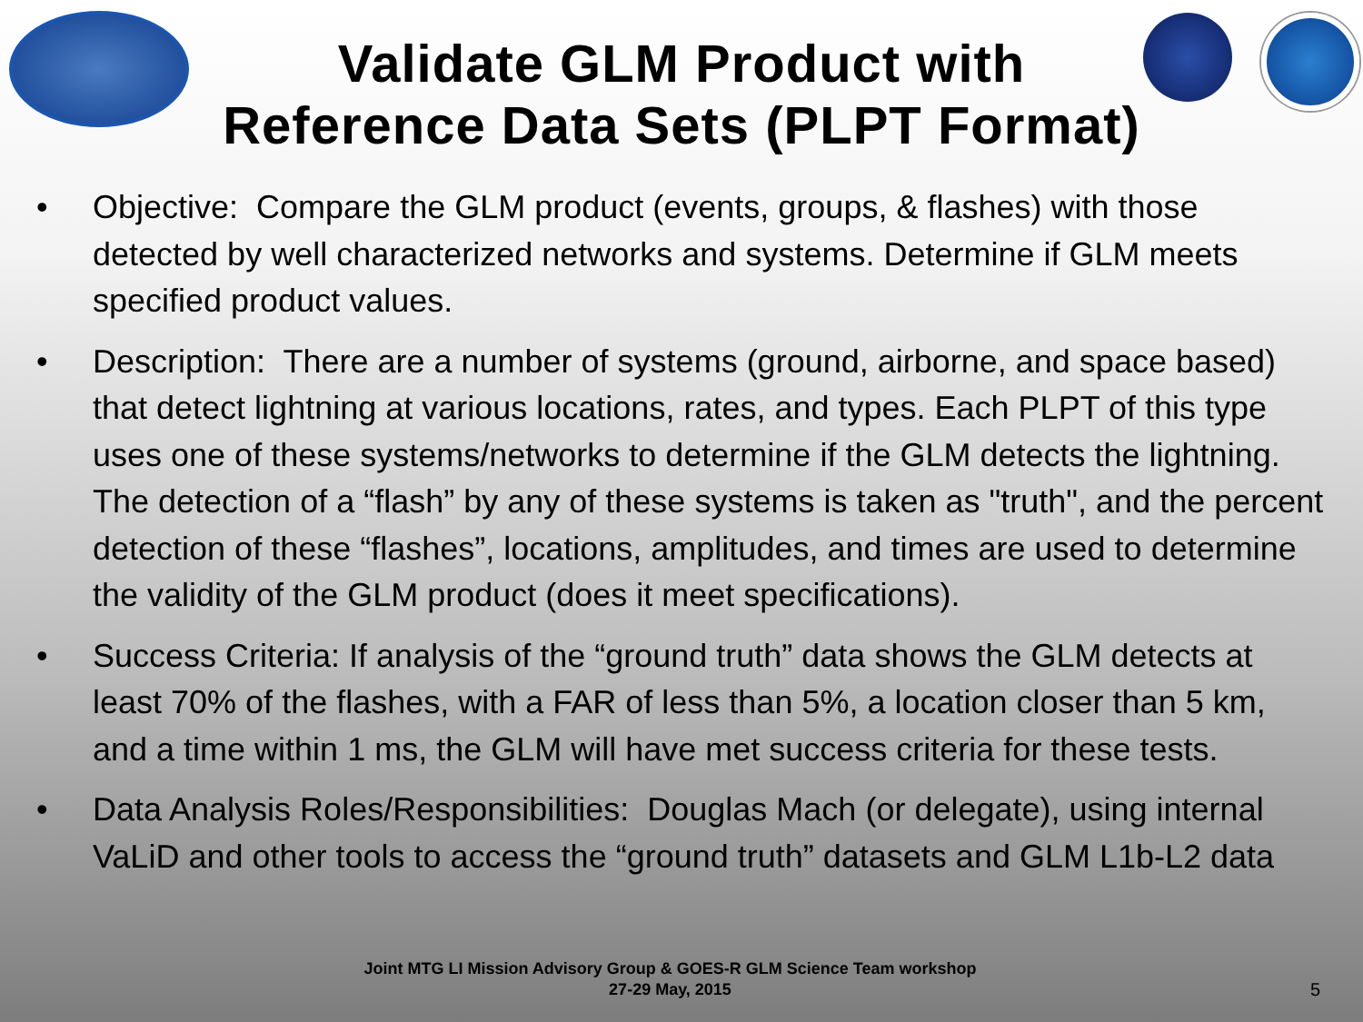Validate GLM Product with Reference Data Sets (PLPT Format)
• Objective: Compare the GLM product (events, groups, & flashes) with those detected by well characterized networks and systems. Determine if GLM meets specified product values.
• Description: There are a number of systems (ground, airborne, and space based) that detect lightning at various locations, rates, and types. Each PLPT of this type uses one of these systems/networks to determine if the GLM detects the lightning. The detection of a “flash” by any of these systems is taken as "truth", and the percent detection of these “flashes”, locations, amplitudes, and times are used to determine the validity of the GLM product (does it meet specifications).
• Success Criteria: If analysis of the “ground truth” data shows the GLM detects at least 70% of the flashes, with a FAR of less than 5%, a location closer than 5 km, and a time within 1 ms, the GLM will have met success criteria for these tests.
• Data Analysis Roles/Responsibilities: Douglas Mach (or delegate), using internal VaLiD and other tools to access the “ground truth” datasets and GLM L1b-L2 data
Joint MTG LI Mission Advisory Group & GOES-R GLM Science Team workshop
27-29 May, 2015
5